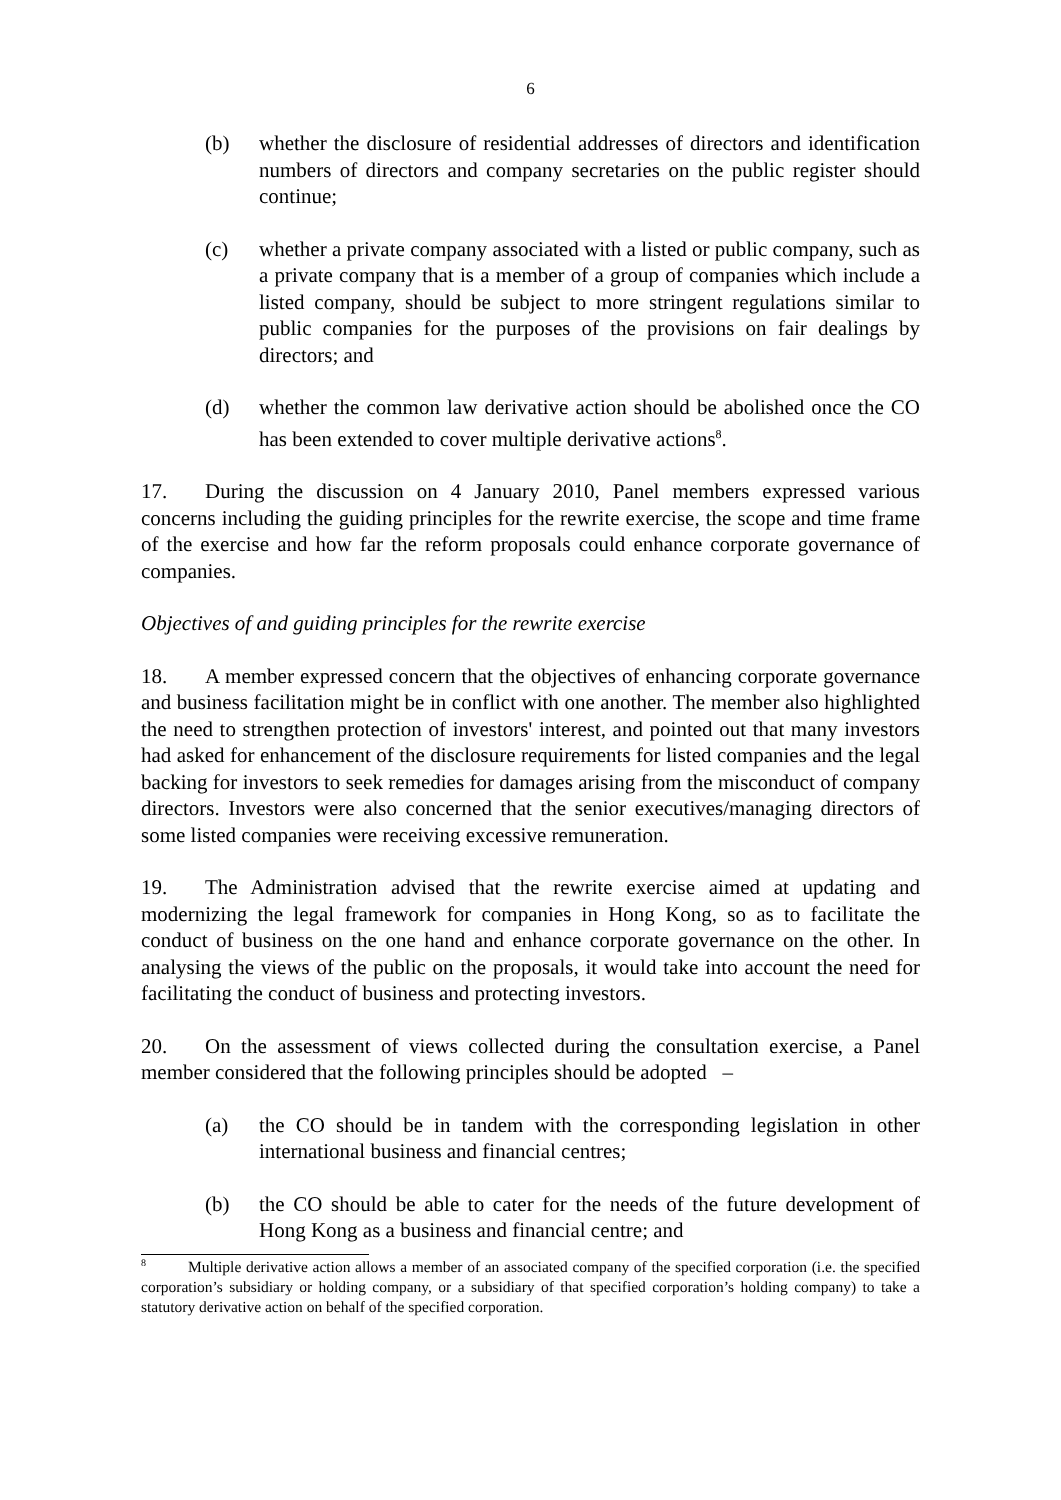6
(b) whether the disclosure of residential addresses of directors and identification numbers of directors and company secretaries on the public register should continue;
(c) whether a private company associated with a listed or public company, such as a private company that is a member of a group of companies which include a listed company, should be subject to more stringent regulations similar to public companies for the purposes of the provisions on fair dealings by directors; and
(d) whether the common law derivative action should be abolished once the CO has been extended to cover multiple derivative actions<sup>8</sup>.
17. During the discussion on 4 January 2010, Panel members expressed various concerns including the guiding principles for the rewrite exercise, the scope and time frame of the exercise and how far the reform proposals could enhance corporate governance of companies.
Objectives of and guiding principles for the rewrite exercise
18. A member expressed concern that the objectives of enhancing corporate governance and business facilitation might be in conflict with one another. The member also highlighted the need to strengthen protection of investors' interest, and pointed out that many investors had asked for enhancement of the disclosure requirements for listed companies and the legal backing for investors to seek remedies for damages arising from the misconduct of company directors. Investors were also concerned that the senior executives/managing directors of some listed companies were receiving excessive remuneration.
19. The Administration advised that the rewrite exercise aimed at updating and modernizing the legal framework for companies in Hong Kong, so as to facilitate the conduct of business on the one hand and enhance corporate governance on the other. In analysing the views of the public on the proposals, it would take into account the need for facilitating the conduct of business and protecting investors.
20. On the assessment of views collected during the consultation exercise, a Panel member considered that the following principles should be adopted –
(a) the CO should be in tandem with the corresponding legislation in other international business and financial centres;
(b) the CO should be able to cater for the needs of the future development of Hong Kong as a business and financial centre; and
<sup>8</sup> Multiple derivative action allows a member of an associated company of the specified corporation (i.e. the specified corporation’s subsidiary or holding company, or a subsidiary of that specified corporation’s holding company) to take a statutory derivative action on behalf of the specified corporation.